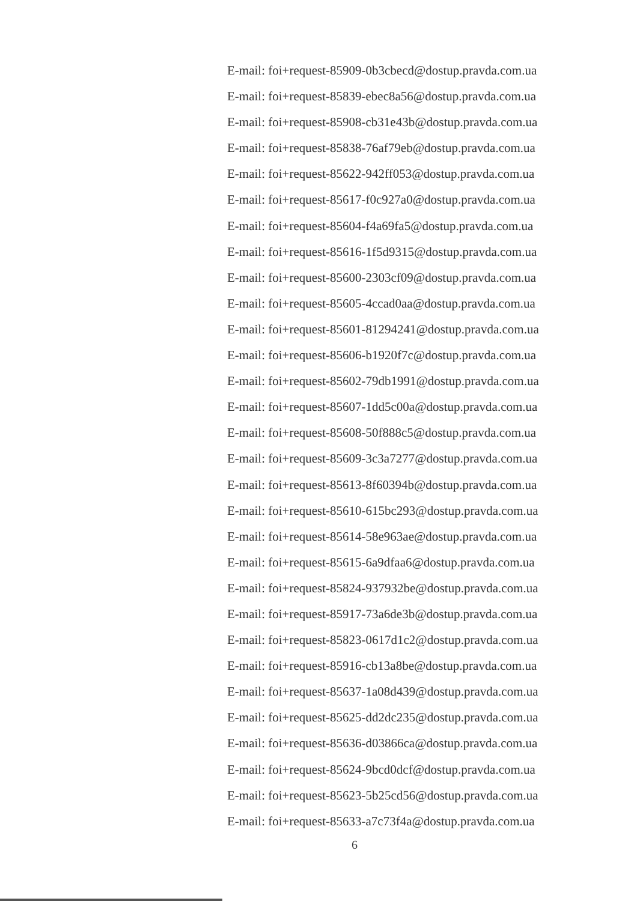E-mail: foi+request-85909-0b3cbecd@dostup.pravda.com.ua
E-mail: foi+request-85839-ebec8a56@dostup.pravda.com.ua
E-mail: foi+request-85908-cb31e43b@dostup.pravda.com.ua
E-mail: foi+request-85838-76af79eb@dostup.pravda.com.ua
E-mail: foi+request-85622-942ff053@dostup.pravda.com.ua
E-mail: foi+request-85617-f0c927a0@dostup.pravda.com.ua
E-mail: foi+request-85604-f4a69fa5@dostup.pravda.com.ua
E-mail: foi+request-85616-1f5d9315@dostup.pravda.com.ua
E-mail: foi+request-85600-2303cf09@dostup.pravda.com.ua
E-mail: foi+request-85605-4ccad0aa@dostup.pravda.com.ua
E-mail: foi+request-85601-81294241@dostup.pravda.com.ua
E-mail: foi+request-85606-b1920f7c@dostup.pravda.com.ua
E-mail: foi+request-85602-79db1991@dostup.pravda.com.ua
E-mail: foi+request-85607-1dd5c00a@dostup.pravda.com.ua
E-mail: foi+request-85608-50f888c5@dostup.pravda.com.ua
E-mail: foi+request-85609-3c3a7277@dostup.pravda.com.ua
E-mail: foi+request-85613-8f60394b@dostup.pravda.com.ua
E-mail: foi+request-85610-615bc293@dostup.pravda.com.ua
E-mail: foi+request-85614-58e963ae@dostup.pravda.com.ua
E-mail: foi+request-85615-6a9dfaa6@dostup.pravda.com.ua
E-mail: foi+request-85824-937932be@dostup.pravda.com.ua
E-mail: foi+request-85917-73a6de3b@dostup.pravda.com.ua
E-mail: foi+request-85823-0617d1c2@dostup.pravda.com.ua
E-mail: foi+request-85916-cb13a8be@dostup.pravda.com.ua
E-mail: foi+request-85637-1a08d439@dostup.pravda.com.ua
E-mail: foi+request-85625-dd2dc235@dostup.pravda.com.ua
E-mail: foi+request-85636-d03866ca@dostup.pravda.com.ua
E-mail: foi+request-85624-9bcd0dcf@dostup.pravda.com.ua
E-mail: foi+request-85623-5b25cd56@dostup.pravda.com.ua
E-mail: foi+request-85633-a7c73f4a@dostup.pravda.com.ua
6